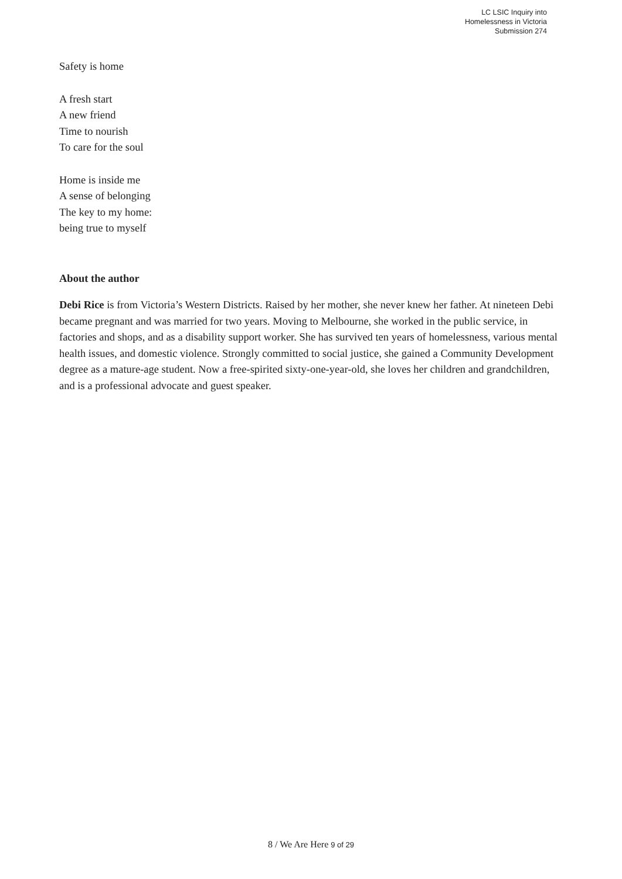LC LSIC Inquiry into
Homelessness in Victoria
Submission 274
Safety is home
A fresh start
A new friend
Time to nourish
To care for the soul
Home is inside me
A sense of belonging
The key to my home:
being true to myself
About the author
Debi Rice is from Victoria’s Western Districts. Raised by her mother, she never knew her father. At nineteen Debi became pregnant and was married for two years. Moving to Melbourne, she worked in the public service, in factories and shops, and as a disability support worker. She has survived ten years of homelessness, various mental health issues, and domestic violence. Strongly committed to social justice, she gained a Community Development degree as a mature-age student. Now a free-spirited sixty-one-year-old, she loves her children and grandchildren, and is a professional advocate and guest speaker.
8 / We Are Here 9 of 29